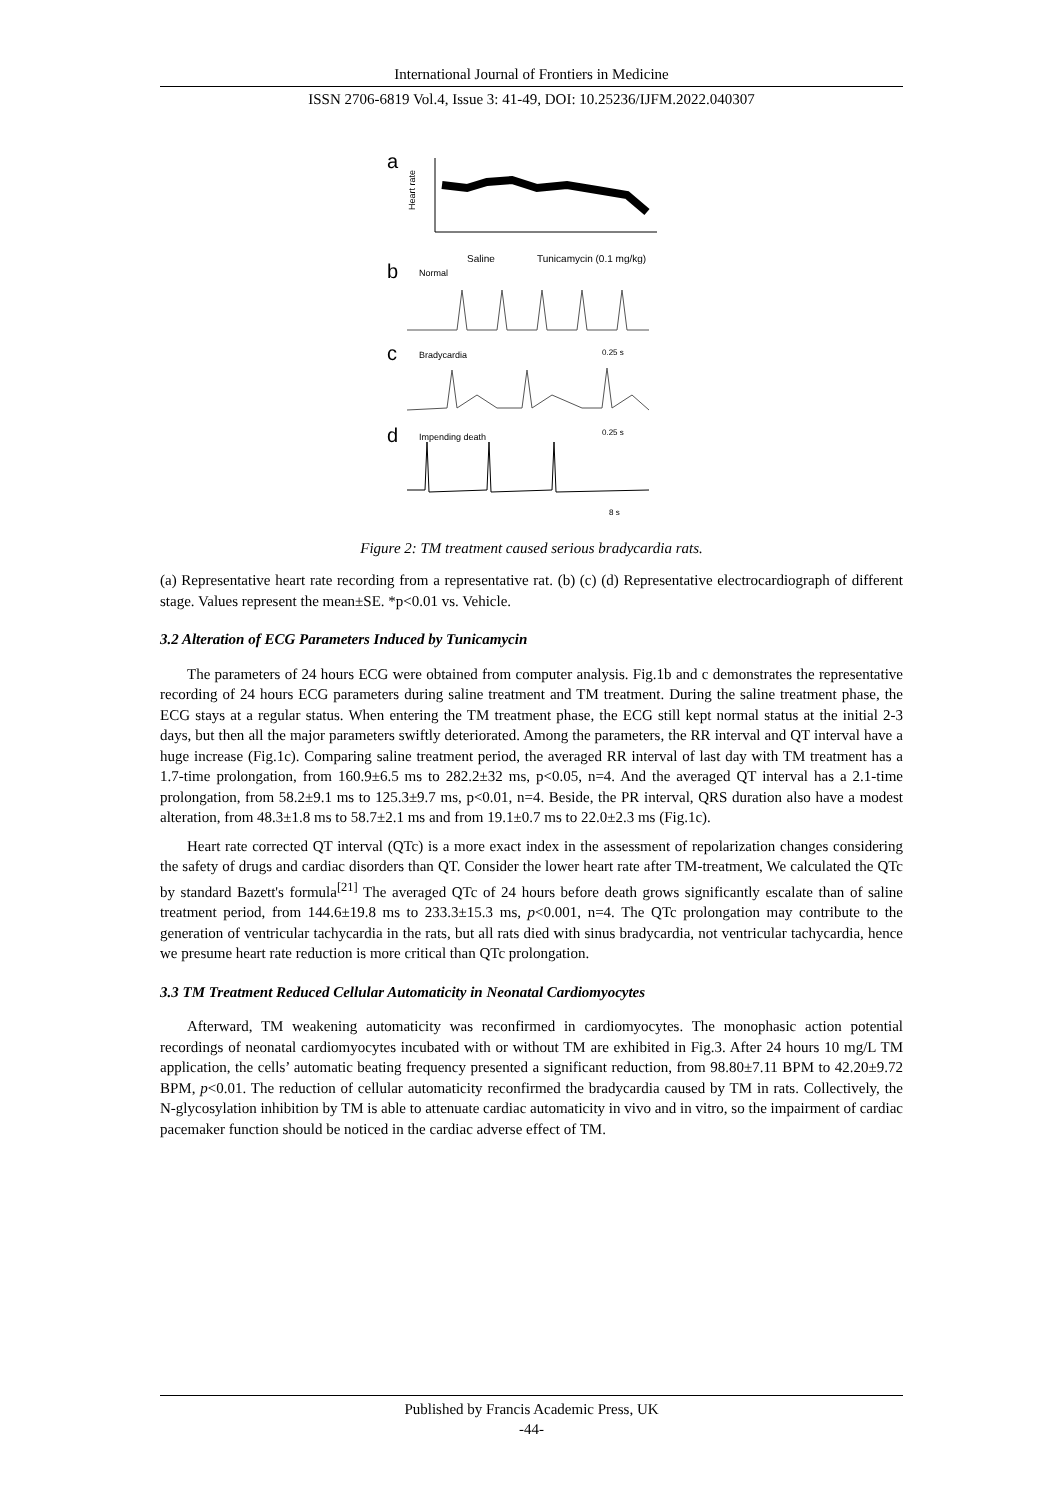International Journal of Frontiers in Medicine
ISSN 2706-6819 Vol.4, Issue 3: 41-49, DOI: 10.25236/IJFM.2022.040307
a
b
c
d
Heart rate
Saline
Tunicamycin (0.1 mg/kg)
Normal
0.25 s
Bradycardia
0.25 s
Impending death
8 s
Figure 2: TM treatment caused serious bradycardia rats.
(a) Representative heart rate recording from a representative rat. (b) (c) (d) Representative electrocardiograph of different stage. Values represent the mean±SE. *p<0.01 vs. Vehicle.
3.2 Alteration of ECG Parameters Induced by Tunicamycin
The parameters of 24 hours ECG were obtained from computer analysis. Fig.1b and c demonstrates the representative recording of 24 hours ECG parameters during saline treatment and TM treatment. During the saline treatment phase, the ECG stays at a regular status. When entering the TM treatment phase, the ECG still kept normal status at the initial 2-3 days, but then all the major parameters swiftly deteriorated. Among the parameters, the RR interval and QT interval have a huge increase (Fig.1c). Comparing saline treatment period, the averaged RR interval of last day with TM treatment has a 1.7-time prolongation, from 160.9±6.5 ms to 282.2±32 ms, p<0.05, n=4. And the averaged QT interval has a 2.1-time prolongation, from 58.2±9.1 ms to 125.3±9.7 ms, p<0.01, n=4. Beside, the PR interval, QRS duration also have a modest alteration, from 48.3±1.8 ms to 58.7±2.1 ms and from 19.1±0.7 ms to 22.0±2.3 ms (Fig.1c).
Heart rate corrected QT interval (QTc) is a more exact index in the assessment of repolarization changes considering the safety of drugs and cardiac disorders than QT. Consider the lower heart rate after TM-treatment, We calculated the QTc by standard Bazett's formula<sup>[21]</sup> The averaged QTc of 24 hours before death grows significantly escalate than of saline treatment period, from 144.6±19.8 ms to 233.3±15.3 ms, p<0.001, n=4. The QTc prolongation may contribute to the generation of ventricular tachycardia in the rats, but all rats died with sinus bradycardia, not ventricular tachycardia, hence we presume heart rate reduction is more critical than QTc prolongation.
3.3 TM Treatment Reduced Cellular Automaticity in Neonatal Cardiomyocytes
Afterward, TM weakening automaticity was reconfirmed in cardiomyocytes. The monophasic action potential recordings of neonatal cardiomyocytes incubated with or without TM are exhibited in Fig.3. After 24 hours 10 mg/L TM application, the cells’ automatic beating frequency presented a significant reduction, from 98.80±7.11 BPM to 42.20±9.72 BPM, p<0.01. The reduction of cellular automaticity reconfirmed the bradycardia caused by TM in rats. Collectively, the N-glycosylation inhibition by TM is able to attenuate cardiac automaticity in vivo and in vitro, so the impairment of cardiac pacemaker function should be noticed in the cardiac adverse effect of TM.
Published by Francis Academic Press, UK
-44-